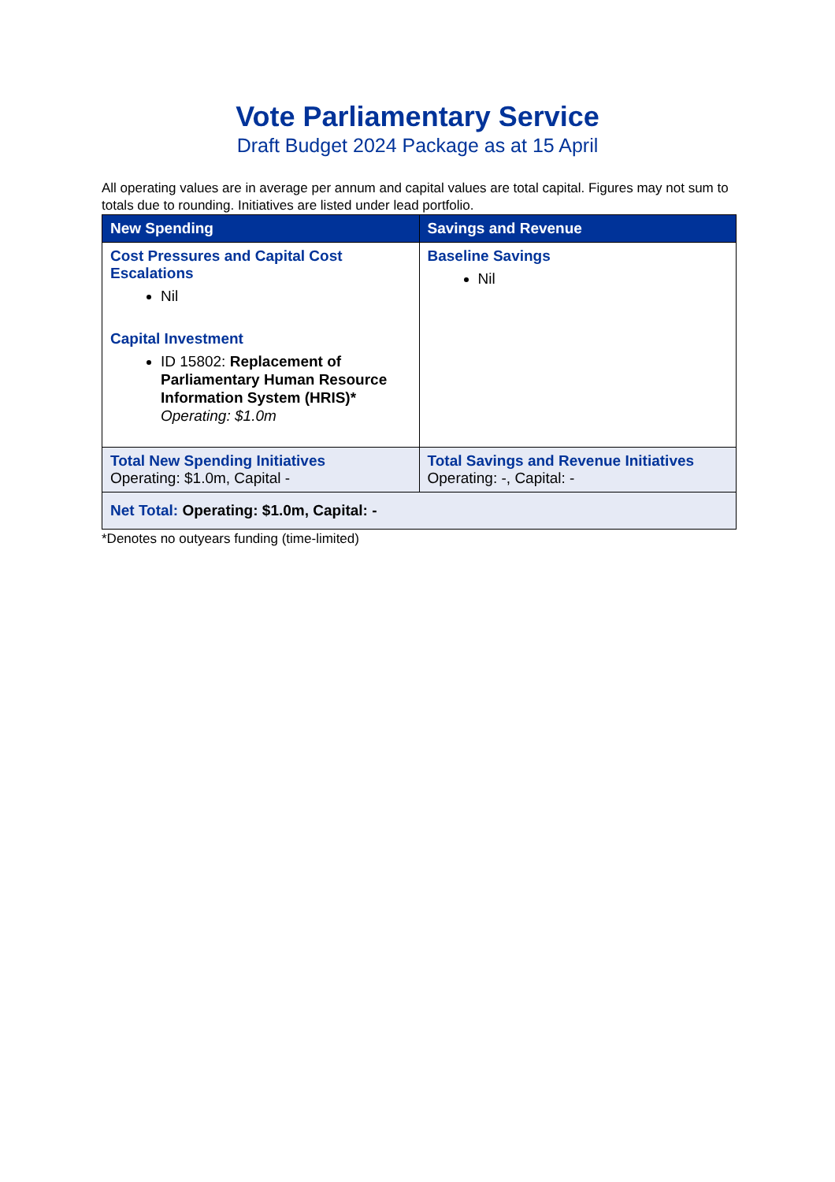Vote Parliamentary Service
Draft Budget 2024 Package as at 15 April
All operating values are in average per annum and capital values are total capital. Figures may not sum to totals due to rounding. Initiatives are listed under lead portfolio.
| New Spending | Savings and Revenue |
| --- | --- |
| Cost Pressures and Capital Cost Escalations Nil Capital Investment ID 15802: Replacement of Parliamentary Human Resource Information System (HRIS)* Operating: $1.0m | Baseline Savings Nil |
| Total New Spending Initiatives Operating: $1.0m, Capital - | Total Savings and Revenue Initiatives Operating: -, Capital: - |
| Net Total: Operating: $1.0m, Capital: - | |
*Denotes no outyears funding (time-limited)